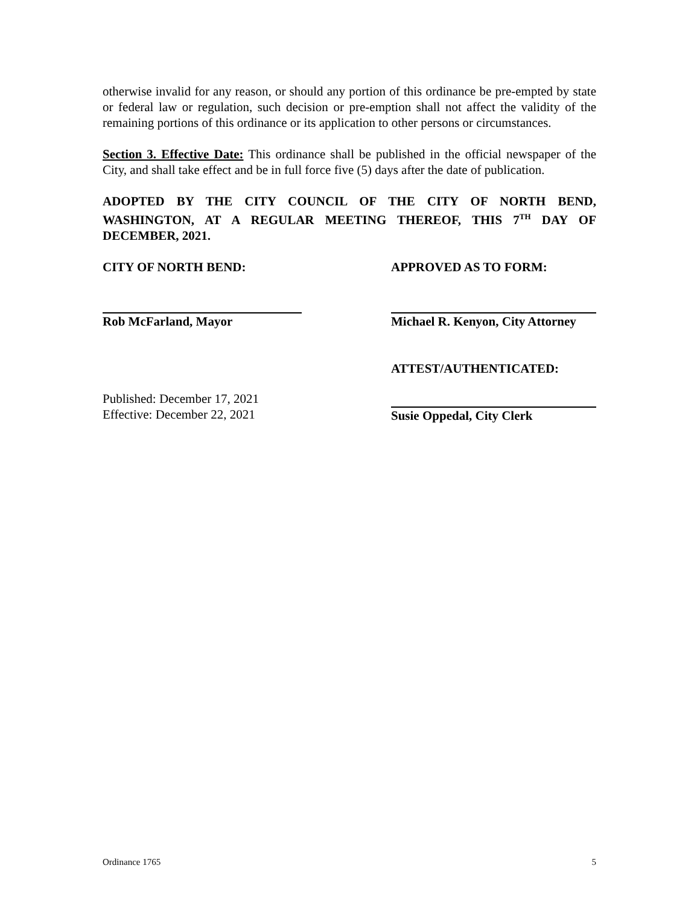otherwise invalid for any reason, or should any portion of this ordinance be pre-empted by state or federal law or regulation, such decision or pre-emption shall not affect the validity of the remaining portions of this ordinance or its application to other persons or circumstances.
Section 3. Effective Date: This ordinance shall be published in the official newspaper of the City, and shall take effect and be in full force five (5) days after the date of publication.
ADOPTED BY THE CITY COUNCIL OF THE CITY OF NORTH BEND, WASHINGTON, AT A REGULAR MEETING THEREOF, THIS 7<sup>TH</sup> DAY OF DECEMBER, 2021.
CITY OF NORTH BEND: APPROVED AS TO FORM:
Rob McFarland, Mayor Michael R. Kenyon, City Attorney
ATTEST/AUTHENTICATED:
Published: December 17, 2021
Effective: December 22, 2021
Susie Oppedal, City Clerk
Ordinance 1765 5